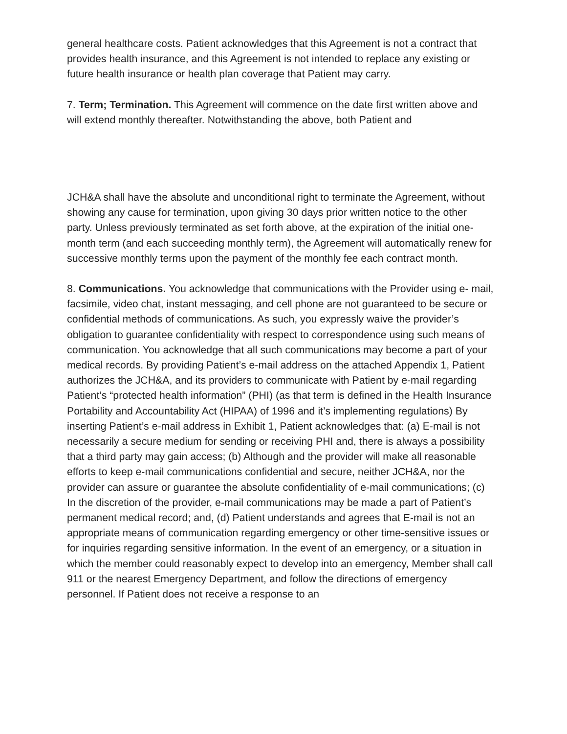general healthcare costs. Patient acknowledges that this Agreement is not a contract that provides health insurance, and this Agreement is not intended to replace any existing or future health insurance or health plan coverage that Patient may carry.
7. Term; Termination. This Agreement will commence on the date first written above and will extend monthly thereafter. Notwithstanding the above, both Patient and
JCH&A shall have the absolute and unconditional right to terminate the Agreement, without showing any cause for termination, upon giving 30 days prior written notice to the other party. Unless previously terminated as set forth above, at the expiration of the initial one-month term (and each succeeding monthly term), the Agreement will automatically renew for successive monthly terms upon the payment of the monthly fee each contract month.
8. Communications. You acknowledge that communications with the Provider using e- mail, facsimile, video chat, instant messaging, and cell phone are not guaranteed to be secure or confidential methods of communications. As such, you expressly waive the provider’s obligation to guarantee confidentiality with respect to correspondence using such means of communication. You acknowledge that all such communications may become a part of your medical records. By providing Patient’s e-mail address on the attached Appendix 1, Patient authorizes the JCH&A, and its providers to communicate with Patient by e-mail regarding Patient’s “protected health information” (PHI) (as that term is defined in the Health Insurance Portability and Accountability Act (HIPAA) of 1996 and it’s implementing regulations) By inserting Patient’s e-mail address in Exhibit 1, Patient acknowledges that: (a) E-mail is not necessarily a secure medium for sending or receiving PHI and, there is always a possibility that a third party may gain access; (b) Although and the provider will make all reasonable efforts to keep e-mail communications confidential and secure, neither JCH&A, nor the provider can assure or guarantee the absolute confidentiality of e-mail communications; (c) In the discretion of the provider, e-mail communications may be made a part of Patient’s permanent medical record; and, (d) Patient understands and agrees that E-mail is not an appropriate means of communication regarding emergency or other time-sensitive issues or for inquiries regarding sensitive information. In the event of an emergency, or a situation in which the member could reasonably expect to develop into an emergency, Member shall call 911 or the nearest Emergency Department, and follow the directions of emergency personnel. If Patient does not receive a response to an